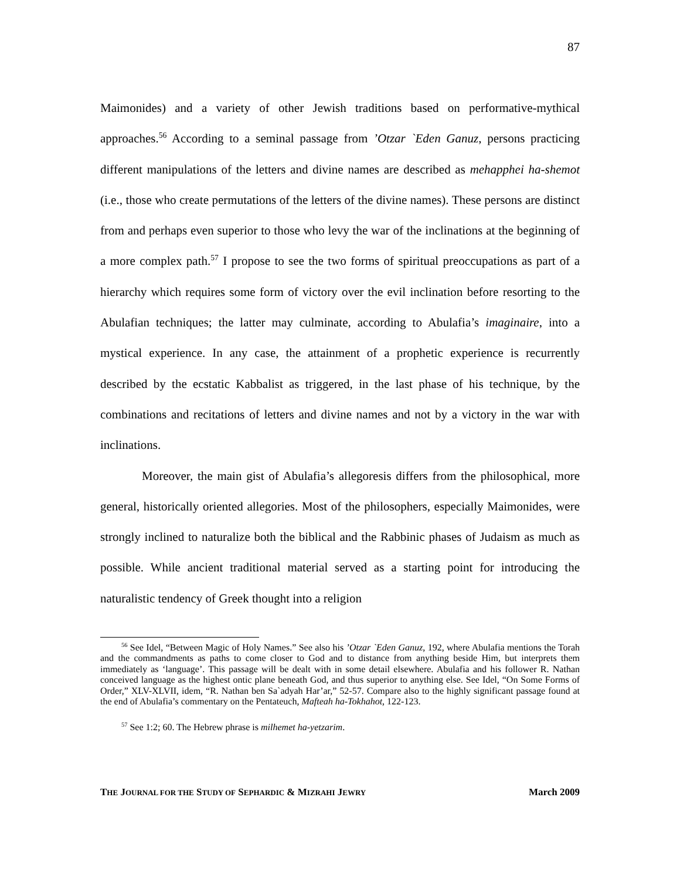87
Maimonides) and a variety of other Jewish traditions based on performative-mythical approaches.<sup>56</sup> According to a seminal passage from ’Otzar `Eden Ganuz, persons practicing different manipulations of the letters and divine names are described as mehapphei ha-shemot (i.e., those who create permutations of the letters of the divine names). These persons are distinct from and perhaps even superior to those who levy the war of the inclinations at the beginning of a more complex path.<sup>57</sup> I propose to see the two forms of spiritual preoccupations as part of a hierarchy which requires some form of victory over the evil inclination before resorting to the Abulafian techniques; the latter may culminate, according to Abulafia’s imaginaire, into a mystical experience. In any case, the attainment of a prophetic experience is recurrently described by the ecstatic Kabbalist as triggered, in the last phase of his technique, by the combinations and recitations of letters and divine names and not by a victory in the war with inclinations.
Moreover, the main gist of Abulafia’s allegoresis differs from the philosophical, more general, historically oriented allegories. Most of the philosophers, especially Maimonides, were strongly inclined to naturalize both the biblical and the Rabbinic phases of Judaism as much as possible. While ancient traditional material served as a starting point for introducing the naturalistic tendency of Greek thought into a religion
<sup>56</sup> See Idel, “Between Magic of Holy Names.” See also his ’Otzar `Eden Ganuz, 192, where Abulafia mentions the Torah and the commandments as paths to come closer to God and to distance from anything beside Him, but interprets them immediately as ‘language’. This passage will be dealt with in some detail elsewhere. Abulafia and his follower R. Nathan conceived language as the highest ontic plane beneath God, and thus superior to anything else. See Idel, “On Some Forms of Order,” XLV-XLVII, idem, “R. Nathan ben Sa`adyah Har’ar,” 52-57. Compare also to the highly significant passage found at the end of Abulafia’s commentary on the Pentateuch, Mafteah ha-Tokhahot, 122-123.
<sup>57</sup> See 1:2; 60. The Hebrew phrase is milhemet ha-yetzarim.
THE JOURNAL FOR THE STUDY OF SEPHARDIC & MIZRAHI JEWRY March 2009